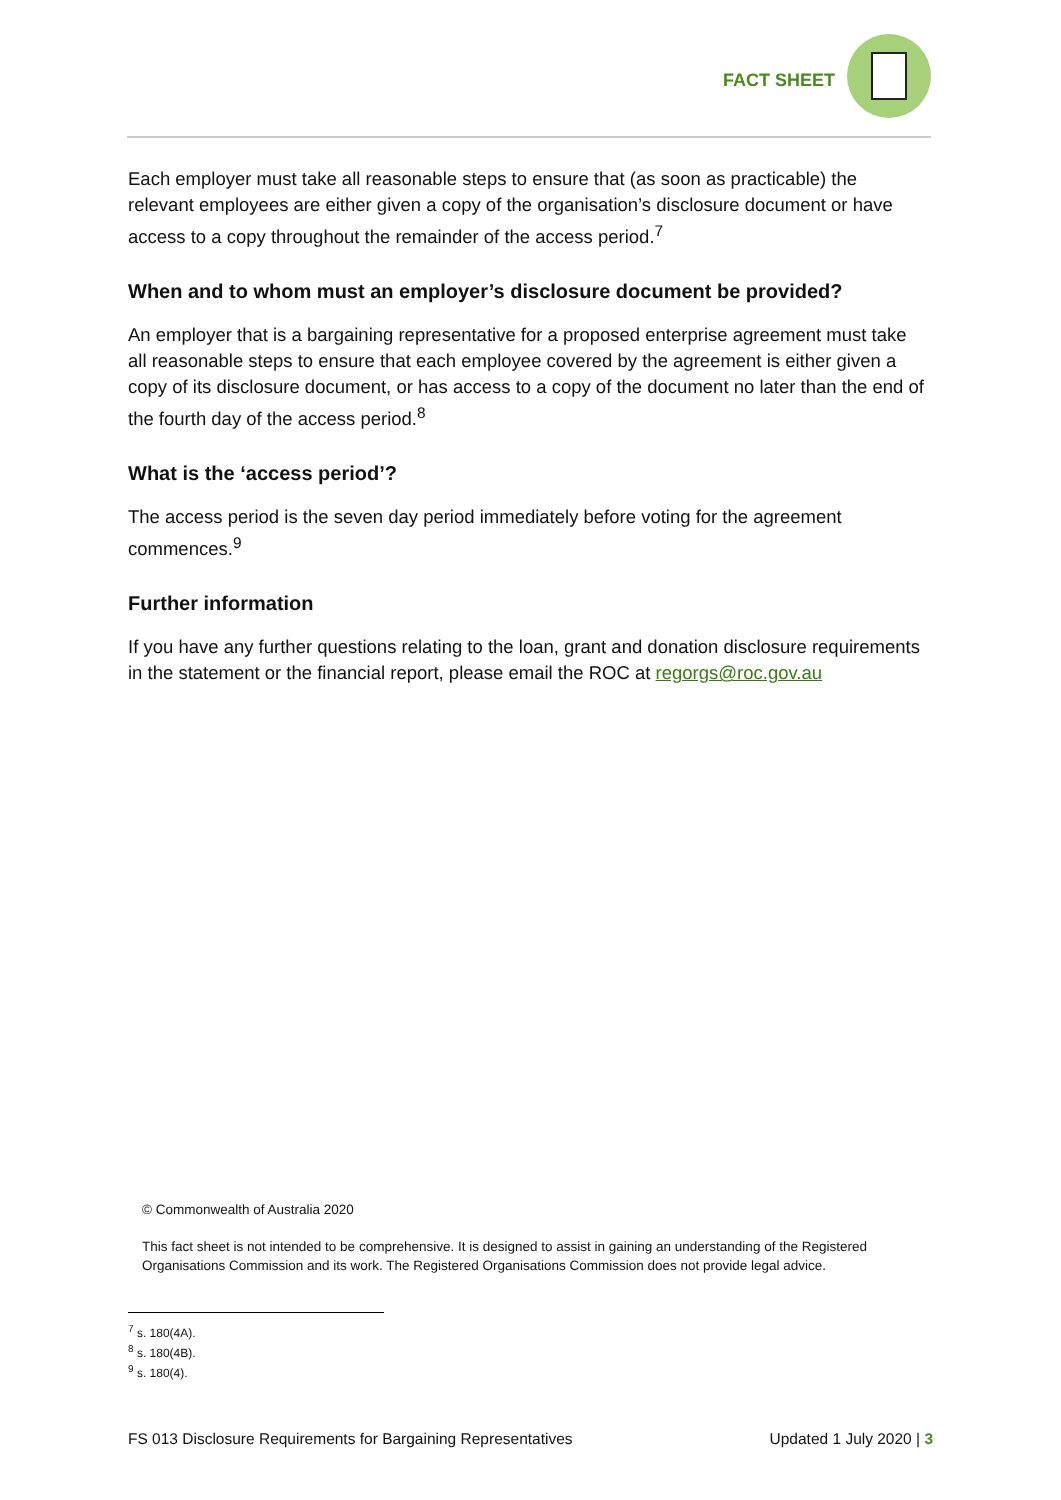FACT SHEET
Each employer must take all reasonable steps to ensure that (as soon as practicable) the relevant employees are either given a copy of the organisation’s disclosure document or have access to a copy throughout the remainder of the access period.<sup>7</sup>
When and to whom must an employer’s disclosure document be provided?
An employer that is a bargaining representative for a proposed enterprise agreement must take all reasonable steps to ensure that each employee covered by the agreement is either given a copy of its disclosure document, or has access to a copy of the document no later than the end of the fourth day of the access period.<sup>8</sup>
What is the ‘access period’?
The access period is the seven day period immediately before voting for the agreement commences.<sup>9</sup>
Further information
If you have any further questions relating to the loan, grant and donation disclosure requirements in the statement or the financial report, please email the ROC at regorgs@roc.gov.au
© Commonwealth of Australia 2020
This fact sheet is not intended to be comprehensive. It is designed to assist in gaining an understanding of the Registered Organisations Commission and its work. The Registered Organisations Commission does not provide legal advice.
<sup>7</sup> s. 180(4A).
<sup>8</sup> s. 180(4B).
<sup>9</sup> s. 180(4).
FS 013 Disclosure Requirements for Bargaining Representatives Updated 1 July 2020 | 3